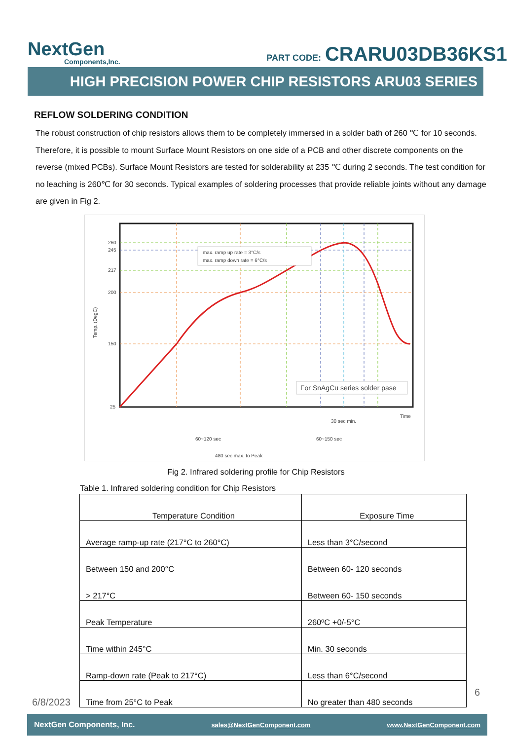NextGen
Components,Inc.
PART CODE: CRARU03DB36KS1
HIGH PRECISION POWER CHIP RESISTORS ARU03 SERIES
REFLOW SOLDERING CONDITION
The robust construction of chip resistors allows them to be completely immersed in a solder bath of 260 ℃ for 10 seconds. Therefore, it is possible to mount Surface Mount Resistors on one side of a PCB and other discrete components on the reverse (mixed PCBs). Surface Mount Resistors are tested for solderability at 235 ℃ during 2 seconds. The test condition for no leaching is 260℃ for 30 seconds. Typical examples of soldering processes that provide reliable joints without any damage are given in Fig 2.
260
245
217
200
150
25
Temp. (DegC)
max. ramp up rate = 3°C/s
max. ramp down rate = 6°C/s
For SnAgCu series solder pase
Time
30 sec min.
60~120 sec
60~150 sec
480 sec max. to Peak
Fig 2. Infrared soldering profile for Chip Resistors
Table 1. Infrared soldering condition for Chip Resistors
| Temperature Condition | Exposure Time |
| --- | --- |
| Average ramp-up rate (217°C to 260°C) | Less than 3°C/second |
| Between 150 and 200°C | Between 60- 120 seconds |
| > 217°C | Between 60- 150 seconds |
| Peak Temperature | 260ºC +0/-5°C |
| Time within 245°C | Min. 30 seconds |
| Ramp-down rate (Peak to 217°C) | Less than 6°C/second |
| Time from 25°C to Peak | No greater than 480 seconds |
6/8/2023
6
NextGen Components, Inc. sales@NextGenComponent.com www.NextGenComponent.com